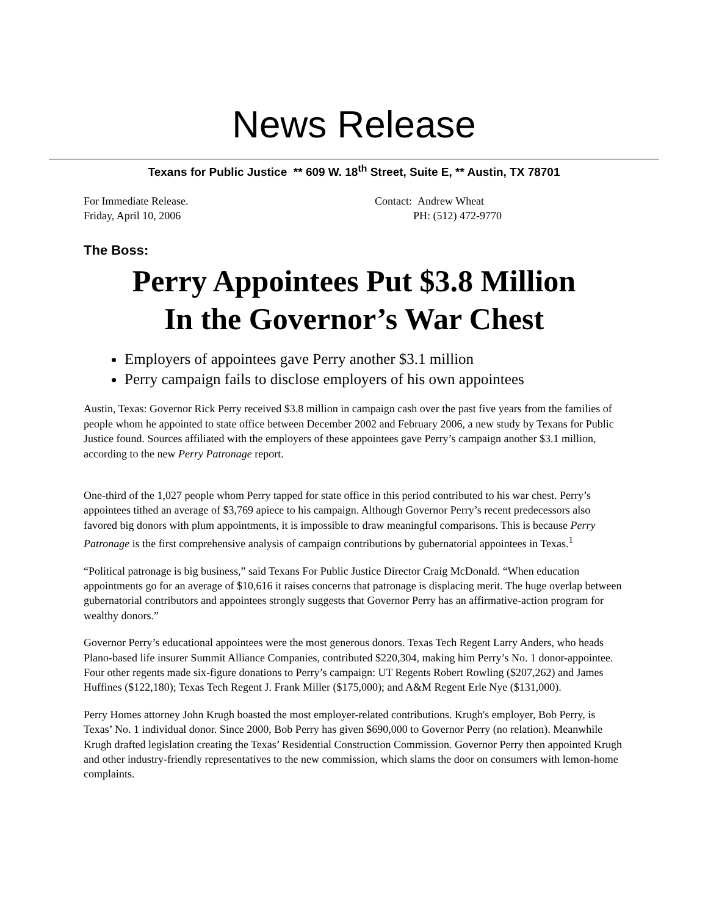News Release
Texans for Public Justice ** 609 W. 18<sup>th</sup> Street, Suite E, ** Austin, TX 78701
For Immediate Release.
Friday, April 10, 2006
Contact: Andrew Wheat
PH: (512) 472-9770
The Boss:
Perry Appointees Put $3.8 Million
In the Governor’s War Chest
Employers of appointees gave Perry another $3.1 million
Perry campaign fails to disclose employers of his own appointees
Austin, Texas: Governor Rick Perry received $3.8 million in campaign cash over the past five years from the families of people whom he appointed to state office between December 2002 and February 2006, a new study by Texans for Public Justice found. Sources affiliated with the employers of these appointees gave Perry’s campaign another $3.1 million, according to the new Perry Patronage report.
One-third of the 1,027 people whom Perry tapped for state office in this period contributed to his war chest. Perry’s appointees tithed an average of $3,769 apiece to his campaign. Although Governor Perry’s recent predecessors also favored big donors with plum appointments, it is impossible to draw meaningful comparisons. This is because Perry Patronage is the first comprehensive analysis of campaign contributions by gubernatorial appointees in Texas.<sup>1</sup>
“Political patronage is big business,” said Texans For Public Justice Director Craig McDonald. “When education appointments go for an average of $10,616 it raises concerns that patronage is displacing merit. The huge overlap between gubernatorial contributors and appointees strongly suggests that Governor Perry has an affirmative-action program for wealthy donors.”
Governor Perry’s educational appointees were the most generous donors. Texas Tech Regent Larry Anders, who heads Plano-based life insurer Summit Alliance Companies, contributed $220,304, making him Perry’s No. 1 donor-appointee. Four other regents made six-figure donations to Perry’s campaign: UT Regents Robert Rowling ($207,262) and James Huffines ($122,180); Texas Tech Regent J. Frank Miller ($175,000); and A&M Regent Erle Nye ($131,000).
Perry Homes attorney John Krugh boasted the most employer-related contributions. Krugh's employer, Bob Perry, is Texas’ No. 1 individual donor. Since 2000, Bob Perry has given $690,000 to Governor Perry (no relation). Meanwhile Krugh drafted legislation creating the Texas’ Residential Construction Commission. Governor Perry then appointed Krugh and other industry-friendly representatives to the new commission, which slams the door on consumers with lemon-home complaints.